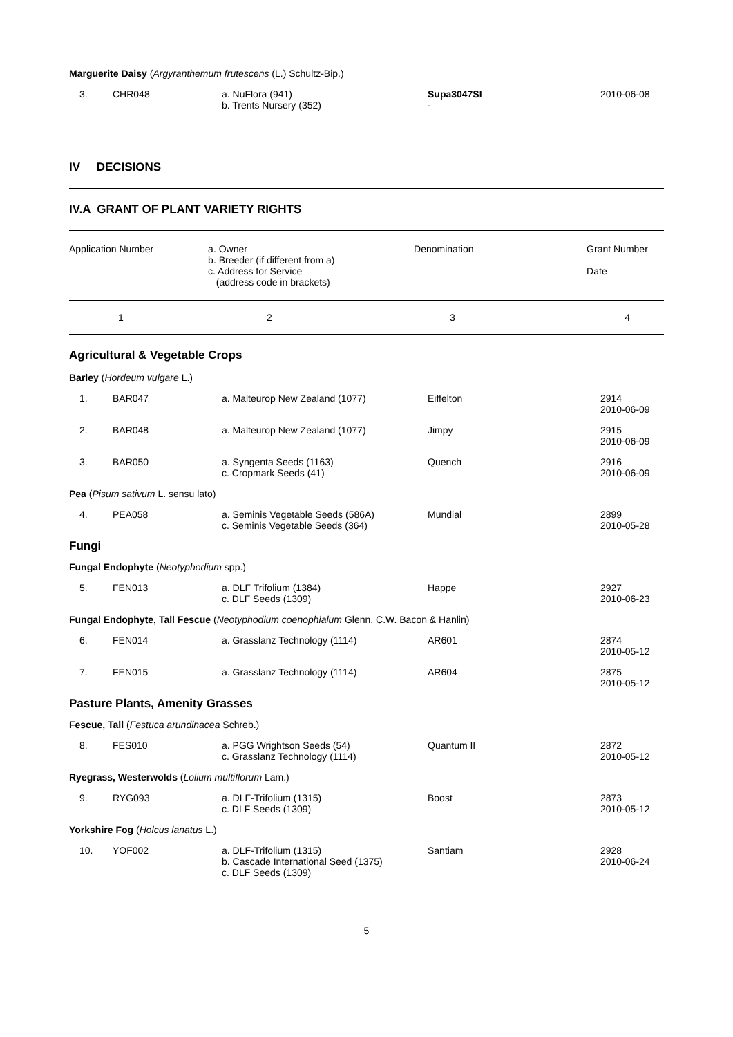Marguerite Daisy (Argyranthemum frutescens (L.) Schultz-Bip.)
| 3. | CHR048 | a. NuFlora (941) b. Trents Nursery (352) | Supa3047SI - | 2010-06-08 |
IV DECISIONS
IV.A GRANT OF PLANT VARIETY RIGHTS
| Application Number | a. Owner b. Breeder (if different from a) c. Address for Service (address code in brackets) | Denomination | Grant Number Date |
| 1 | 2 | 3 | 4 |
Agricultural & Vegetable Crops
| Barley ( Hordeum vulgare L.) | | | | |
| 1. | BAR047 | a. Malteurop New Zealand (1077) | Eiffelton | 2914 2010-06-09 |
| 2. | BAR048 | a. Malteurop New Zealand (1077) | Jimpy | 2915 2010-06-09 |
| 3. | BAR050 | a. Syngenta Seeds (1163) c. Cropmark Seeds (41) | Quench | 2916 2010-06-09 |
| Pea ( Pisum sativum L. sensu lato) | | | | |
| 4. | PEA058 | a. Seminis Vegetable Seeds (586A) c. Seminis Vegetable Seeds (364) | Mundial | 2899 2010-05-28 |
| Fungi | | | | |
| Fungal Endophyte ( Neotyphodium spp.) | | | | |
| 5. | FEN013 | a. DLF Trifolium (1384) c. DLF Seeds (1309) | Happe | 2927 2010-06-23 |
| Fungal Endophyte, Tall Fescue ( Neotyphodium coenophialum Glenn, C.W. Bacon & Hanlin) | | | | |
| 6. | FEN014 | a. Grasslanz Technology (1114) | AR601 | 2874 2010-05-12 |
| 7. | FEN015 | a. Grasslanz Technology (1114) | AR604 | 2875 2010-05-12 |
| Pasture Plants, Amenity Grasses | | | | |
| Fescue, Tall ( Festuca arundinacea Schreb.) | | | | |
| 8. | FES010 | a. PGG Wrightson Seeds (54) c. Grasslanz Technology (1114) | Quantum II | 2872 2010-05-12 |
| Ryegrass, Westerwolds ( Lolium multiflorum Lam.) | | | | |
| 9. | RYG093 | a. DLF-Trifolium (1315) c. DLF Seeds (1309) | Boost | 2873 2010-05-12 |
| Yorkshire Fog ( Holcus lanatus L.) | | | | |
| 10. | YOF002 | a. DLF-Trifolium (1315) b. Cascade International Seed (1375) c. DLF Seeds (1309) | Santiam | 2928 2010-06-24 |
5